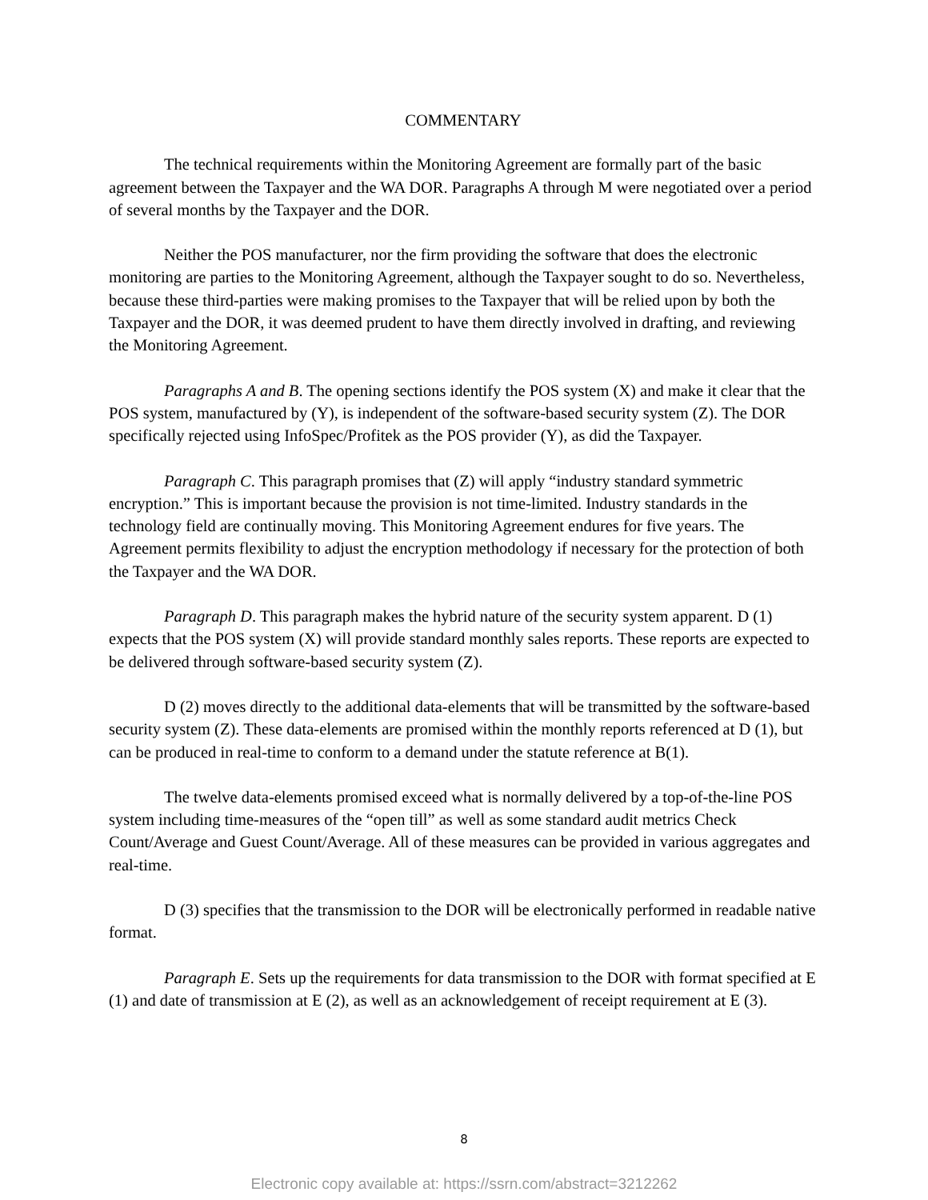COMMENTARY
The technical requirements within the Monitoring Agreement are formally part of the basic agreement between the Taxpayer and the WA DOR. Paragraphs A through M were negotiated over a period of several months by the Taxpayer and the DOR.
Neither the POS manufacturer, nor the firm providing the software that does the electronic monitoring are parties to the Monitoring Agreement, although the Taxpayer sought to do so. Nevertheless, because these third-parties were making promises to the Taxpayer that will be relied upon by both the Taxpayer and the DOR, it was deemed prudent to have them directly involved in drafting, and reviewing the Monitoring Agreement.
Paragraphs A and B. The opening sections identify the POS system (X) and make it clear that the POS system, manufactured by (Y), is independent of the software-based security system (Z). The DOR specifically rejected using InfoSpec/Profitek as the POS provider (Y), as did the Taxpayer.
Paragraph C. This paragraph promises that (Z) will apply “industry standard symmetric encryption.” This is important because the provision is not time-limited. Industry standards in the technology field are continually moving. This Monitoring Agreement endures for five years. The Agreement permits flexibility to adjust the encryption methodology if necessary for the protection of both the Taxpayer and the WA DOR.
Paragraph D. This paragraph makes the hybrid nature of the security system apparent. D (1) expects that the POS system (X) will provide standard monthly sales reports. These reports are expected to be delivered through software-based security system (Z).
D (2) moves directly to the additional data-elements that will be transmitted by the software-based security system (Z). These data-elements are promised within the monthly reports referenced at D (1), but can be produced in real-time to conform to a demand under the statute reference at B(1).
The twelve data-elements promised exceed what is normally delivered by a top-of-the-line POS system including time-measures of the “open till” as well as some standard audit metrics Check Count/Average and Guest Count/Average. All of these measures can be provided in various aggregates and real-time.
D (3) specifies that the transmission to the DOR will be electronically performed in readable native format.
Paragraph E. Sets up the requirements for data transmission to the DOR with format specified at E (1) and date of transmission at E (2), as well as an acknowledgement of receipt requirement at E (3).
8
Electronic copy available at: https://ssrn.com/abstract=3212262